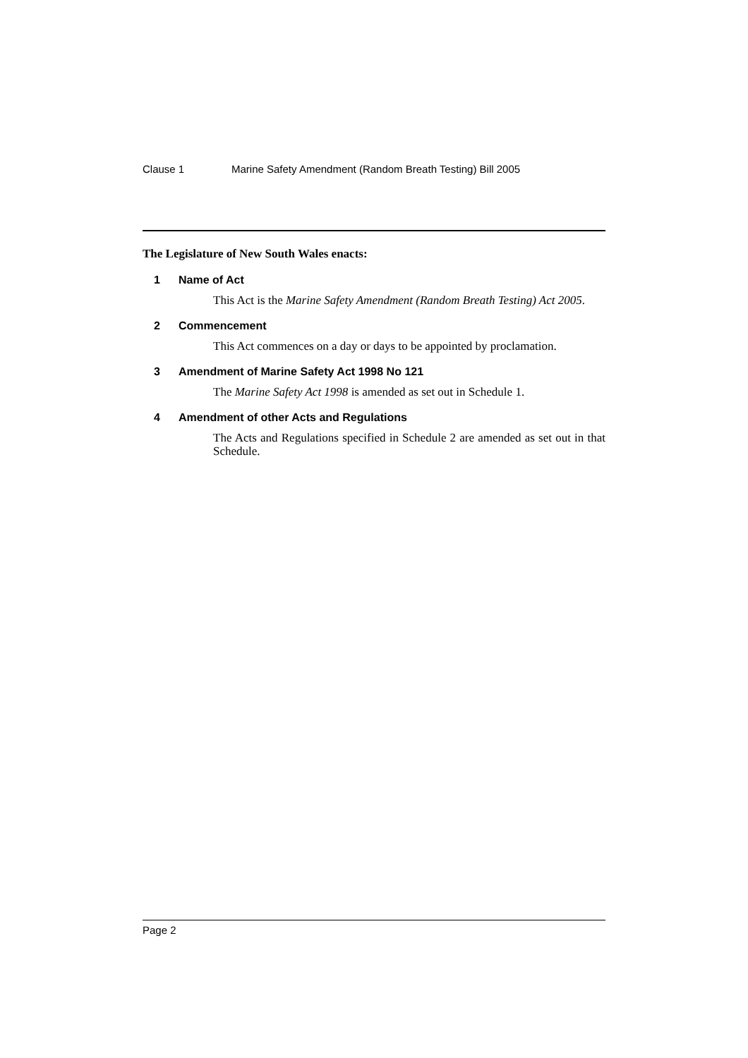Clause 1 Marine Safety Amendment (Random Breath Testing) Bill 2005
The Legislature of New South Wales enacts:
1 Name of Act
This Act is the Marine Safety Amendment (Random Breath Testing) Act 2005.
2 Commencement
This Act commences on a day or days to be appointed by proclamation.
3 Amendment of Marine Safety Act 1998 No 121
The Marine Safety Act 1998 is amended as set out in Schedule 1.
4 Amendment of other Acts and Regulations
The Acts and Regulations specified in Schedule 2 are amended as set out in that Schedule.
Page 2